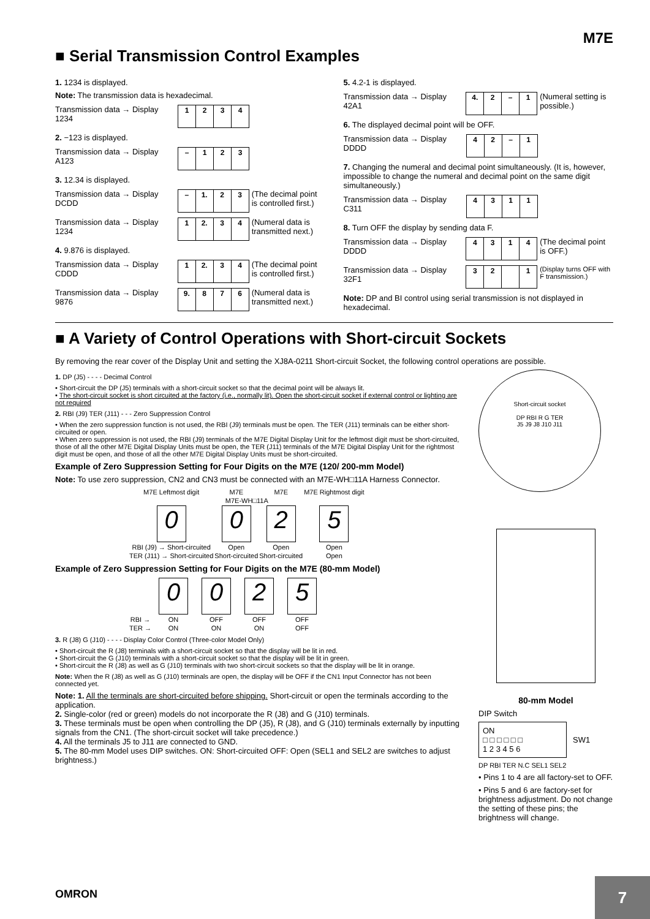M7E
■ Serial Transmission Control Examples
1. 1234 is displayed.
Note: The transmission data is hexadecimal.
Transmission data → Display
1234
| 1 | 2 | 3 | 4 |
2. −123 is displayed.
Transmission data → Display
A123
| – | 1 | 2 | 3 |
3. 12.34 is displayed.
Transmission data → Display
DCDD
| – | 1. | 2 | 3 |
(The decimal point is controlled first.)
Transmission data → Display
1234
| 1 | 2. | 3 | 4 |
(Numeral data is transmitted next.)
4. 9.876 is displayed.
Transmission data → Display
CDDD
| 1 | 2. | 3 | 4 |
(The decimal point is controlled first.)
Transmission data → Display
9876
| 9. | 8 | 7 | 6 |
(Numeral data is transmitted next.)
5. 4.2-1 is displayed.
Transmission data → Display
42A1
| 4. | 2 | – | 1 |
(Numeral setting is possible.)
6. The displayed decimal point will be OFF.
Transmission data → Display
DDDD
| 4 | 2 | – | 1 |
7. Changing the numeral and decimal point simultaneously. (It is, however, impossible to change the numeral and decimal point on the same digit simultaneously.)
Transmission data → Display
C311
| 4 | 3 | 1 | 1 |
8. Turn OFF the display by sending data F.
Transmission data → Display
DDDD
| 4 | 3 | 1 | 4 |
(The decimal point is OFF.)
Transmission data → Display
32F1
| 3 | 2 | | 1 |
(Display turns OFF with F transmission.)
Note: DP and BI control using serial transmission is not displayed in hexadecimal.
■ A Variety of Control Operations with Short-circuit Sockets
By removing the rear cover of the Display Unit and setting the XJ8A-0211 Short-circuit Socket, the following control operations are possible.
1. DP (J5) - - - - Decimal Control
• Short-circuit the DP (J5) terminals with a short-circuit socket so that the decimal point will be always lit.
• The short-circuit socket is short circuited at the factory (i.e., normally lit). Open the short-circuit socket if external control or lighting are not required
2. RBI (J9) TER (J11) - - - Zero Suppression Control
• When the zero suppression function is not used, the RBI (J9) terminals must be open. The TER (J11) terminals can be either short-circuited or open.
• When zero suppression is not used, the RBI (J9) terminals of the M7E Digital Display Unit for the leftmost digit must be short-circuited, those of all the other M7E Digital Display Units must be open, the TER (J11) terminals of the M7E Digital Display Unit for the rightmost digit must be open, and those of all the other M7E Digital Display Units must be short-circuited.
Example of Zero Suppression Setting for Four Digits on the M7E (120/ 200-mm Model)
Note: To use zero suppression, CN2 and CN3 must be connected with an M7E-WH□11A Harness Connector.
| M7E Leftmost digit | M7E | M7E | M7E Rightmost digit |
| M7E-WH□11A | | | |
| 0 | 0 | 2 | 5 |
| RBI (J9) → Short-circuited | Open | Open | Open |
| TER (J11) → Short-circuited | Short-circuited | Short-circuited | Open |
Example of Zero Suppression Setting for Four Digits on the M7E (80-mm Model)
| | 0 | 0 | 2 | 5 |
| RBI → | ON | OFF | OFF | OFF |
| TER → | ON | ON | ON | OFF |
3. R (J8) G (J10) - - - - Display Color Control (Three-color Model Only)
• Short-circuit the R (J8) terminals with a short-circuit socket so that the display will be lit in red.
• Short-circuit the G (J10) terminals with a short-circuit socket so that the display will be lit in green.
• Short-circuit the R (J8) as well as G (J10) terminals with two short-circuit sockets so that the display will be lit in orange.
Note: When the R (J8) as well as G (J10) terminals are open, the display will be OFF if the CN1 Input Connector has not been connected yet.
Note: 1. All the terminals are short-circuited before shipping. Short-circuit or open the terminals according to the application.
2. Single-color (red or green) models do not incorporate the R (J8) and G (J10) terminals.
3. These terminals must be open when controlling the DP (J5), R (J8), and G (J10) terminals externally by inputting signals from the CN1. (The short-circuit socket will take precedence.)
4. All the terminals J5 to J11 are connected to GND.
5. The 80-mm Model uses DIP switches. ON: Short-circuited OFF: Open (SEL1 and SEL2 are switches to adjust brightness.)
Short-circuit socket
DP RBI R G TER
J5 J9 J8 J10 J11
80-mm Model
DIP Switch
ON
□ □ □ □ □ □
1 2 3 4 5 6
SW1
DP RBI TER N.C SEL1 SEL2
• Pins 1 to 4 are all factory-set to OFF.
• Pins 5 and 6 are factory-set for brightness adjustment. Do not change the setting of these pins; the brightness will change.
OMRON
7